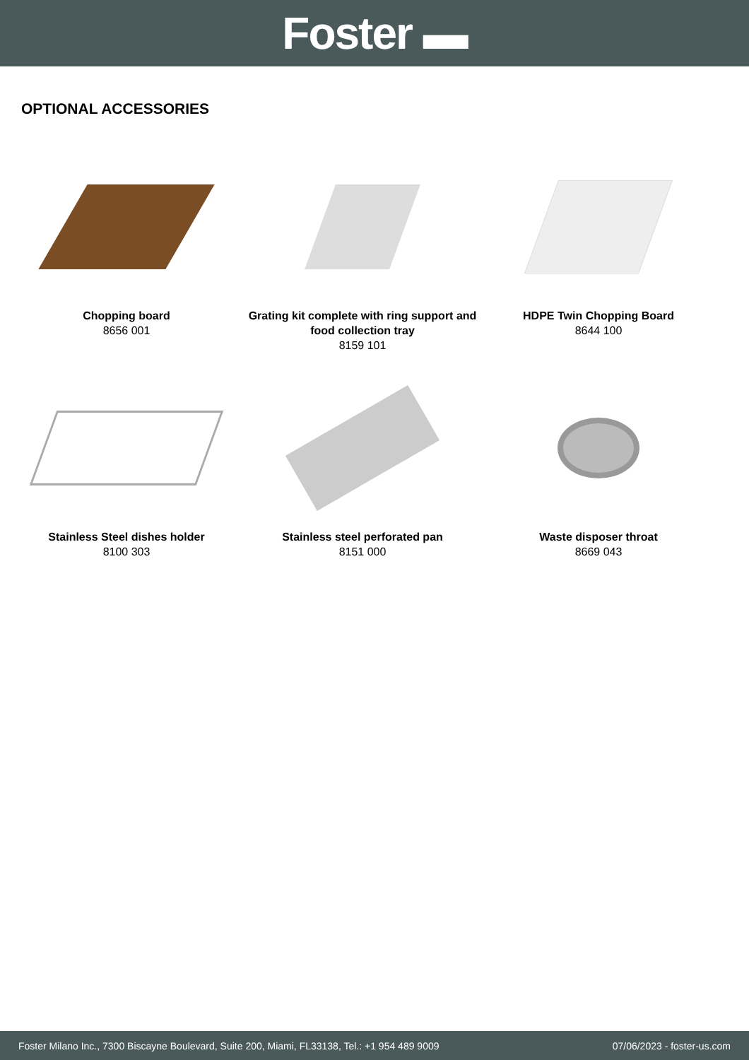Foster ▬
OPTIONAL ACCESSORIES
Chopping board
8656 001
Grating kit complete with ring support and food collection tray
8159 101
HDPE Twin Chopping Board
8644 100
Stainless Steel dishes holder
8100 303
Stainless steel perforated pan
8151 000
Waste disposer throat
8669 043
Foster Milano Inc., 7300 Biscayne Boulevard, Suite 200, Miami, FL33138, Tel.: +1 954 489 9009 07/06/2023 - foster-us.com